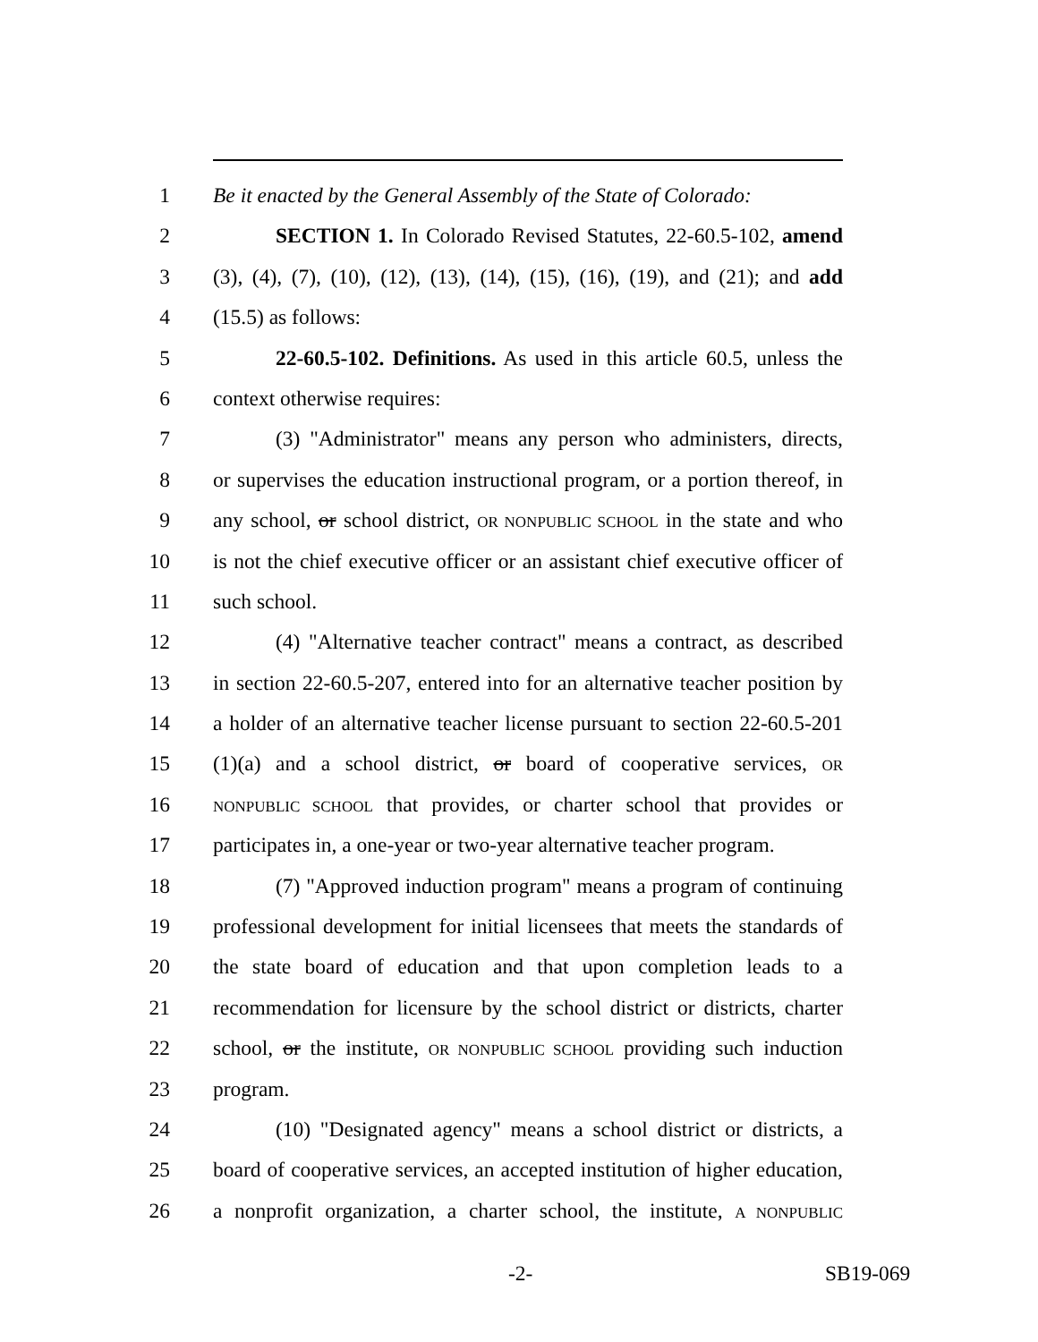1 Be it enacted by the General Assembly of the State of Colorado:
2 SECTION 1. In Colorado Revised Statutes, 22-60.5-102, amend
3 (3), (4), (7), (10), (12), (13), (14), (15), (16), (19), and (21); and add
4 (15.5) as follows:
5 22-60.5-102. Definitions. As used in this article 60.5, unless the
6 context otherwise requires:
7 (3) "Administrator" means any person who administers, directs,
8 or supervises the education instructional program, or a portion thereof, in
9 any school, or school district, OR NONPUBLIC SCHOOL in the state and who
10 is not the chief executive officer or an assistant chief executive officer of
11 such school.
12 (4) "Alternative teacher contract" means a contract, as described
13 in section 22-60.5-207, entered into for an alternative teacher position by
14 a holder of an alternative teacher license pursuant to section 22-60.5-201
15 (1)(a) and a school district, or board of cooperative services, OR
16 NONPUBLIC SCHOOL that provides, or charter school that provides or
17 participates in, a one-year or two-year alternative teacher program.
18 (7) "Approved induction program" means a program of continuing
19 professional development for initial licensees that meets the standards of
20 the state board of education and that upon completion leads to a
21 recommendation for licensure by the school district or districts, charter
22 school, or the institute, OR NONPUBLIC SCHOOL providing such induction
23 program.
24 (10) "Designated agency" means a school district or districts, a
25 board of cooperative services, an accepted institution of higher education,
26 a nonprofit organization, a charter school, the institute, A NONPUBLIC
-2- SB19-069